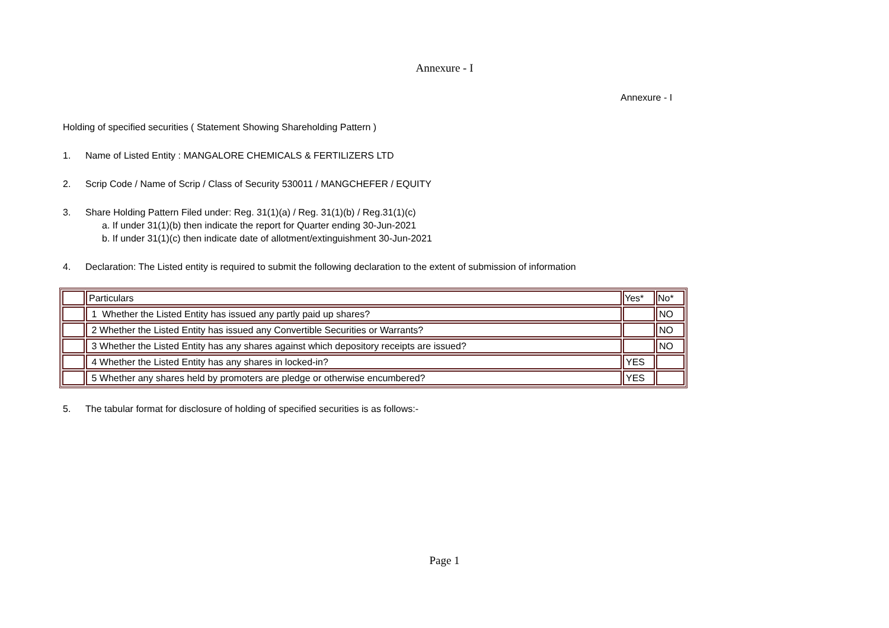Annexure - I
Annexure - I
Holding of specified securities ( Statement Showing Shareholding Pattern )
1. Name of Listed Entity : MANGALORE CHEMICALS & FERTILIZERS LTD
2. Scrip Code / Name of Scrip / Class of Security 530011 / MANGCHEFER / EQUITY
3. Share Holding Pattern Filed under: Reg. 31(1)(a) / Reg. 31(1)(b) / Reg.31(1)(c)
a. If under 31(1)(b) then indicate the report for Quarter ending 30-Jun-2021
b. If under 31(1)(c) then indicate date of allotment/extinguishment 30-Jun-2021
4. Declaration: The Listed entity is required to submit the following declaration to the extent of submission of information
| | Particulars | Yes* | No* |
| | 1 Whether the Listed Entity has issued any partly paid up shares? | | NO |
| | 2 Whether the Listed Entity has issued any Convertible Securities or Warrants? | | NO |
| | 3 Whether the Listed Entity has any shares against which depository receipts are issued? | | NO |
| | 4 Whether the Listed Entity has any shares in locked-in? | YES | |
| | 5 Whether any shares held by promoters are pledge or otherwise encumbered? | YES | |
5. The tabular format for disclosure of holding of specified securities is as follows:-
Page 1